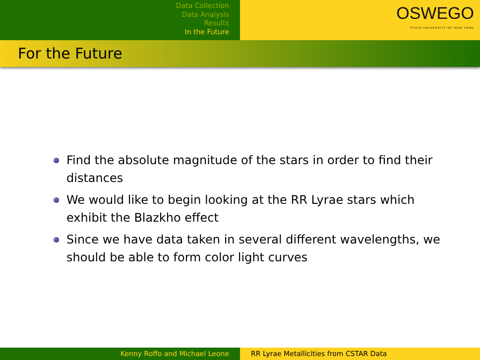Data Collection
Data Analysis
Results
In the Future
OSWEGO
STATE UNIVERSITY OF NEW YORK
For the Future
Find the absolute magnitude of the stars in order to find their distances
We would like to begin looking at the RR Lyrae stars which exhibit the Blazkho effect
Since we have data taken in several different wavelengths, we should be able to form color light curves
Kenny Roffo and Michael Leone RR Lyrae Metallicities from CSTAR Data